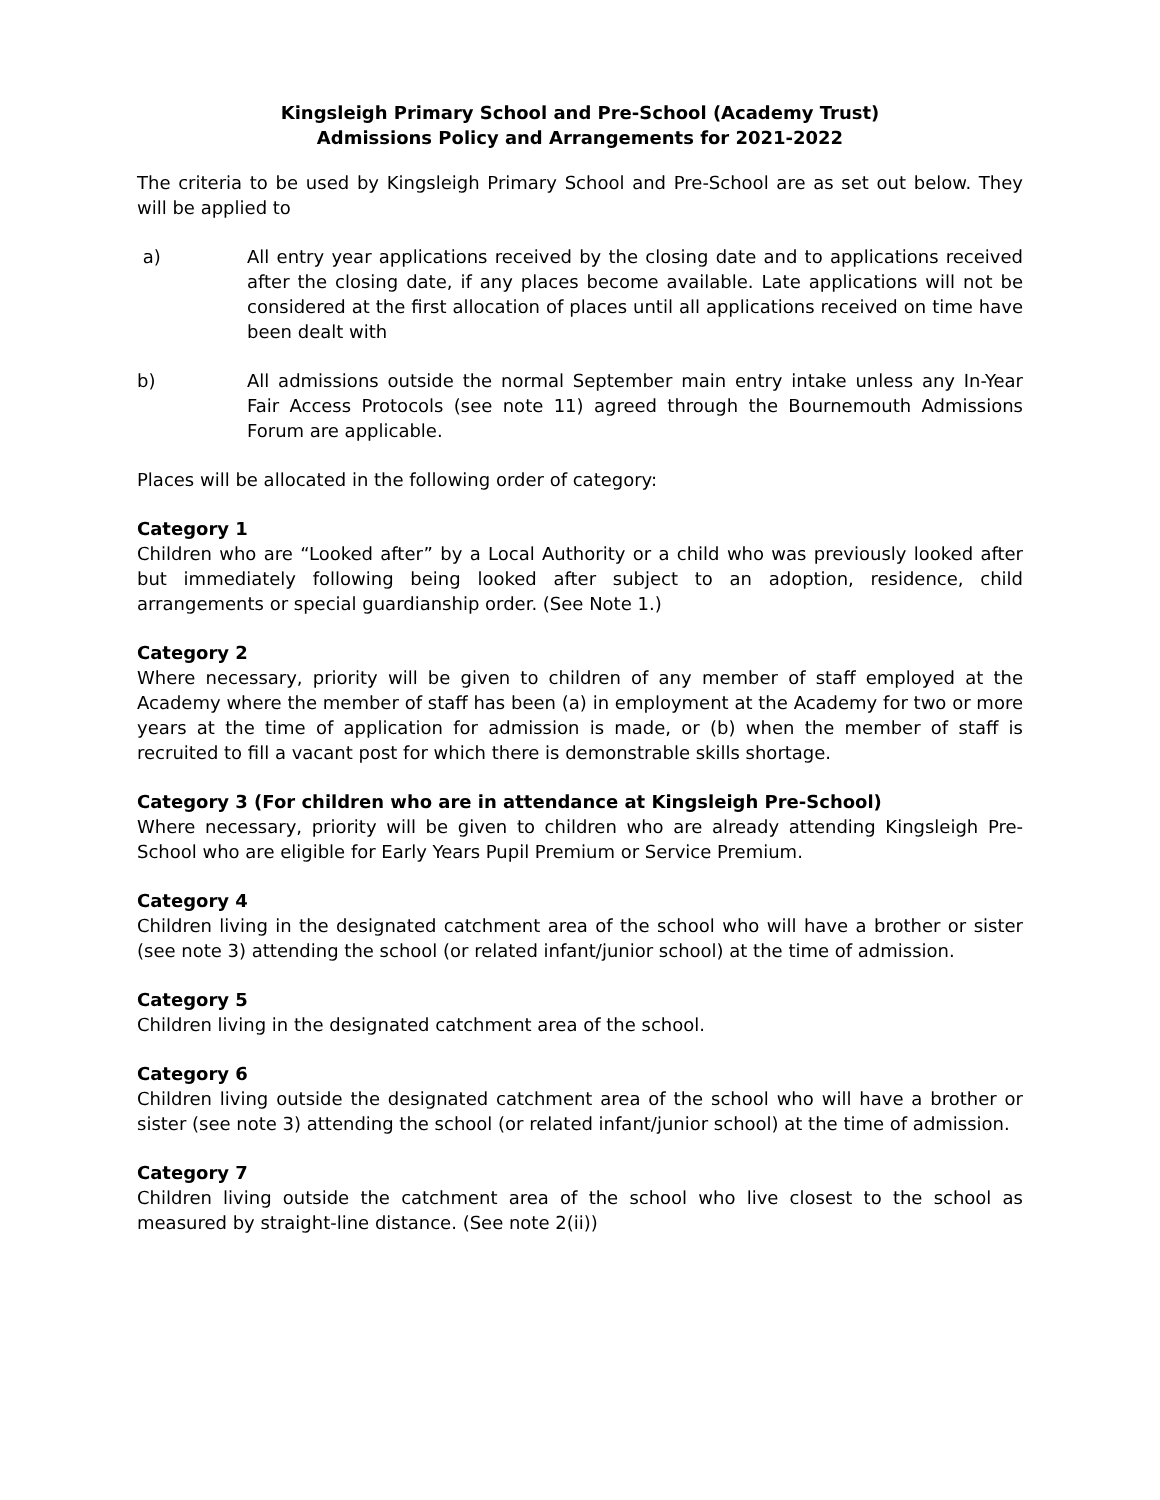Kingsleigh Primary School and Pre-School (Academy Trust)
Admissions Policy and Arrangements for 2021-2022
The criteria to be used by Kingsleigh Primary School and Pre-School are as set out below. They will be applied to
a) All entry year applications received by the closing date and to applications received after the closing date, if any places become available. Late applications will not be considered at the first allocation of places until all applications received on time have been dealt with
b) All admissions outside the normal September main entry intake unless any In-Year Fair Access Protocols (see note 11) agreed through the Bournemouth Admissions Forum are applicable.
Places will be allocated in the following order of category:
Category 1
Children who are “Looked after” by a Local Authority or a child who was previously looked after but immediately following being looked after subject to an adoption, residence, child arrangements or special guardianship order. (See Note 1.)
Category 2
Where necessary, priority will be given to children of any member of staff employed at the Academy where the member of staff has been (a) in employment at the Academy for two or more years at the time of application for admission is made, or (b) when the member of staff is recruited to fill a vacant post for which there is demonstrable skills shortage.
Category 3 (For children who are in attendance at Kingsleigh Pre-School)
Where necessary, priority will be given to children who are already attending Kingsleigh Pre-School who are eligible for Early Years Pupil Premium or Service Premium.
Category 4
Children living in the designated catchment area of the school who will have a brother or sister (see note 3) attending the school (or related infant/junior school) at the time of admission.
Category 5
Children living in the designated catchment area of the school.
Category 6
Children living outside the designated catchment area of the school who will have a brother or sister (see note 3) attending the school (or related infant/junior school) at the time of admission.
Category 7
Children living outside the catchment area of the school who live closest to the school as measured by straight-line distance. (See note 2(ii))